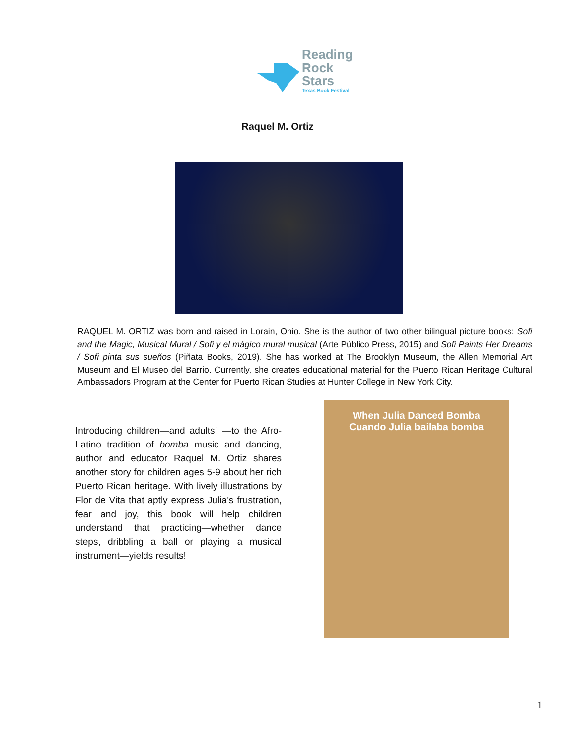Reading
Rock
Stars
Texas Book Festival
Raquel M. Ortiz
RAQUEL M. ORTIZ was born and raised in Lorain, Ohio. She is the author of two other bilingual picture books: Sofi and the Magic, Musical Mural / Sofi y el mágico mural musical (Arte Público Press, 2015) and Sofi Paints Her Dreams / Sofi pinta sus sueños (Piñata Books, 2019). She has worked at The Brooklyn Museum, the Allen Memorial Art Museum and El Museo del Barrio. Currently, she creates educational material for the Puerto Rican Heritage Cultural Ambassadors Program at the Center for Puerto Rican Studies at Hunter College in New York City.
Introducing children—and adults! —to the Afro-Latino tradition of bomba music and dancing, author and educator Raquel M. Ortiz shares another story for children ages 5-9 about her rich Puerto Rican heritage. With lively illustrations by Flor de Vita that aptly express Julia’s frustration, fear and joy, this book will help children understand that practicing—whether dance steps, dribbling a ball or playing a musical instrument—yields results!
When Julia Danced Bomba
Cuando Julia bailaba bomba
1